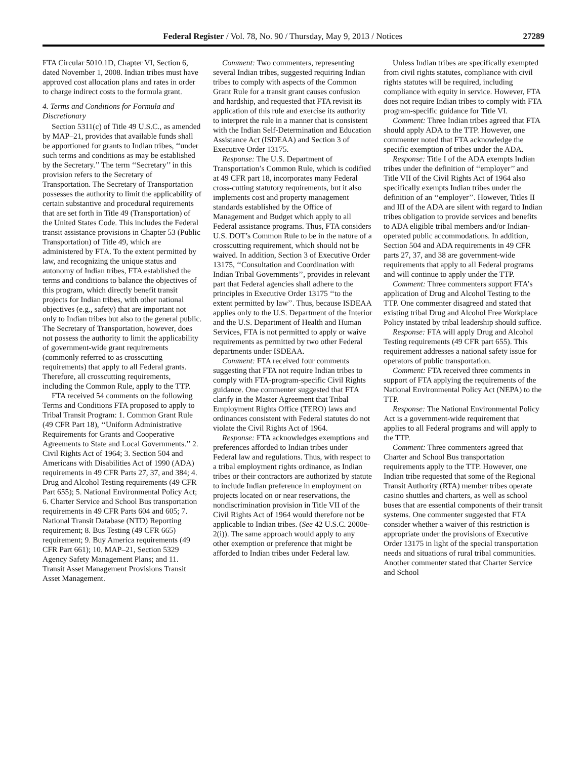Federal Register / Vol. 78, No. 90 / Thursday, May 9, 2013 / Notices 27289
FTA Circular 5010.1D, Chapter VI, Section 6, dated November 1, 2008. Indian tribes must have approved cost allocation plans and rates in order to charge indirect costs to the formula grant.
4. Terms and Conditions for Formula and Discretionary
Section 5311(c) of Title 49 U.S.C., as amended by MAP–21, provides that available funds shall be apportioned for grants to Indian tribes, ‘‘under such terms and conditions as may be established by the Secretary.’’ The term ‘‘Secretary’’ in this provision refers to the Secretary of Transportation. The Secretary of Transportation possesses the authority to limit the applicability of certain substantive and procedural requirements that are set forth in Title 49 (Transportation) of the United States Code. This includes the Federal transit assistance provisions in Chapter 53 (Public Transportation) of Title 49, which are administered by FTA. To the extent permitted by law, and recognizing the unique status and autonomy of Indian tribes, FTA established the terms and conditions to balance the objectives of this program, which directly benefit transit projects for Indian tribes, with other national objectives (e.g., safety) that are important not only to Indian tribes but also to the general public. The Secretary of Transportation, however, does not possess the authority to limit the applicability of government-wide grant requirements (commonly referred to as crosscutting requirements) that apply to all Federal grants. Therefore, all crosscutting requirements, including the Common Rule, apply to the TTP.
FTA received 54 comments on the following Terms and Conditions FTA proposed to apply to Tribal Transit Program: 1. Common Grant Rule (49 CFR Part 18), ‘‘Uniform Administrative Requirements for Grants and Cooperative Agreements to State and Local Governments.’’ 2. Civil Rights Act of 1964; 3. Section 504 and Americans with Disabilities Act of 1990 (ADA) requirements in 49 CFR Parts 27, 37, and 384; 4. Drug and Alcohol Testing requirements (49 CFR Part 655); 5. National Environmental Policy Act; 6. Charter Service and School Bus transportation requirements in 49 CFR Parts 604 and 605; 7. National Transit Database (NTD) Reporting requirement; 8. Bus Testing (49 CFR 665) requirement; 9. Buy America requirements (49 CFR Part 661); 10. MAP–21, Section 5329 Agency Safety Management Plans; and 11. Transit Asset Management Provisions Transit Asset Management.
Comment: Two commenters, representing several Indian tribes, suggested requiring Indian tribes to comply with aspects of the Common Grant Rule for a transit grant causes confusion and hardship, and requested that FTA revisit its application of this rule and exercise its authority to interpret the rule in a manner that is consistent with the Indian Self-Determination and Education Assistance Act (ISDEAA) and Section 3 of Executive Order 13175.
Response: The U.S. Department of Transportation’s Common Rule, which is codified at 49 CFR part 18, incorporates many Federal cross-cutting statutory requirements, but it also implements cost and property management standards established by the Office of Management and Budget which apply to all Federal assistance programs. Thus, FTA considers U.S. DOT’s Common Rule to be in the nature of a crosscutting requirement, which should not be waived. In addition, Section 3 of Executive Order 13175, ‘‘Consultation and Coordination with Indian Tribal Governments’’, provides in relevant part that Federal agencies shall adhere to the principles in Executive Order 13175 ‘‘to the extent permitted by law’’. Thus, because ISDEAA applies only to the U.S. Department of the Interior and the U.S. Department of Health and Human Services, FTA is not permitted to apply or waive requirements as permitted by two other Federal departments under ISDEAA.
Comment: FTA received four comments suggesting that FTA not require Indian tribes to comply with FTA-program-specific Civil Rights guidance. One commenter suggested that FTA clarify in the Master Agreement that Tribal Employment Rights Office (TERO) laws and ordinances consistent with Federal statutes do not violate the Civil Rights Act of 1964.
Response: FTA acknowledges exemptions and preferences afforded to Indian tribes under Federal law and regulations. Thus, with respect to a tribal employment rights ordinance, as Indian tribes or their contractors are authorized by statute to include Indian preference in employment on projects located on or near reservations, the nondiscrimination provision in Title VII of the Civil Rights Act of 1964 would therefore not be applicable to Indian tribes. (See 42 U.S.C. 2000e-2(i)). The same approach would apply to any other exemption or preference that might be afforded to Indian tribes under Federal law.
Unless Indian tribes are specifically exempted from civil rights statutes, compliance with civil rights statutes will be required, including compliance with equity in service. However, FTA does not require Indian tribes to comply with FTA program-specific guidance for Title VI.
Comment: Three Indian tribes agreed that FTA should apply ADA to the TTP. However, one commenter noted that FTA acknowledge the specific exemption of tribes under the ADA.
Response: Title I of the ADA exempts Indian tribes under the definition of ‘‘employer’’ and Title VII of the Civil Rights Act of 1964 also specifically exempts Indian tribes under the definition of an ‘‘employer’’. However, Titles II and III of the ADA are silent with regard to Indian tribes obligation to provide services and benefits to ADA eligible tribal members and/or Indian-operated public accommodations. In addition, Section 504 and ADA requirements in 49 CFR parts 27, 37, and 38 are government-wide requirements that apply to all Federal programs and will continue to apply under the TTP.
Comment: Three commenters support FTA’s application of Drug and Alcohol Testing to the TTP. One commenter disagreed and stated that existing tribal Drug and Alcohol Free Workplace Policy instated by tribal leadership should suffice.
Response: FTA will apply Drug and Alcohol Testing requirements (49 CFR part 655). This requirement addresses a national safety issue for operators of public transportation.
Comment: FTA received three comments in support of FTA applying the requirements of the National Environmental Policy Act (NEPA) to the TTP.
Response: The National Environmental Policy Act is a government-wide requirement that applies to all Federal programs and will apply to the TTP.
Comment: Three commenters agreed that Charter and School Bus transportation requirements apply to the TTP. However, one Indian tribe requested that some of the Regional Transit Authority (RTA) member tribes operate casino shuttles and charters, as well as school buses that are essential components of their transit systems. One commenter suggested that FTA consider whether a waiver of this restriction is appropriate under the provisions of Executive Order 13175 in light of the special transportation needs and situations of rural tribal communities. Another commenter stated that Charter Service and School